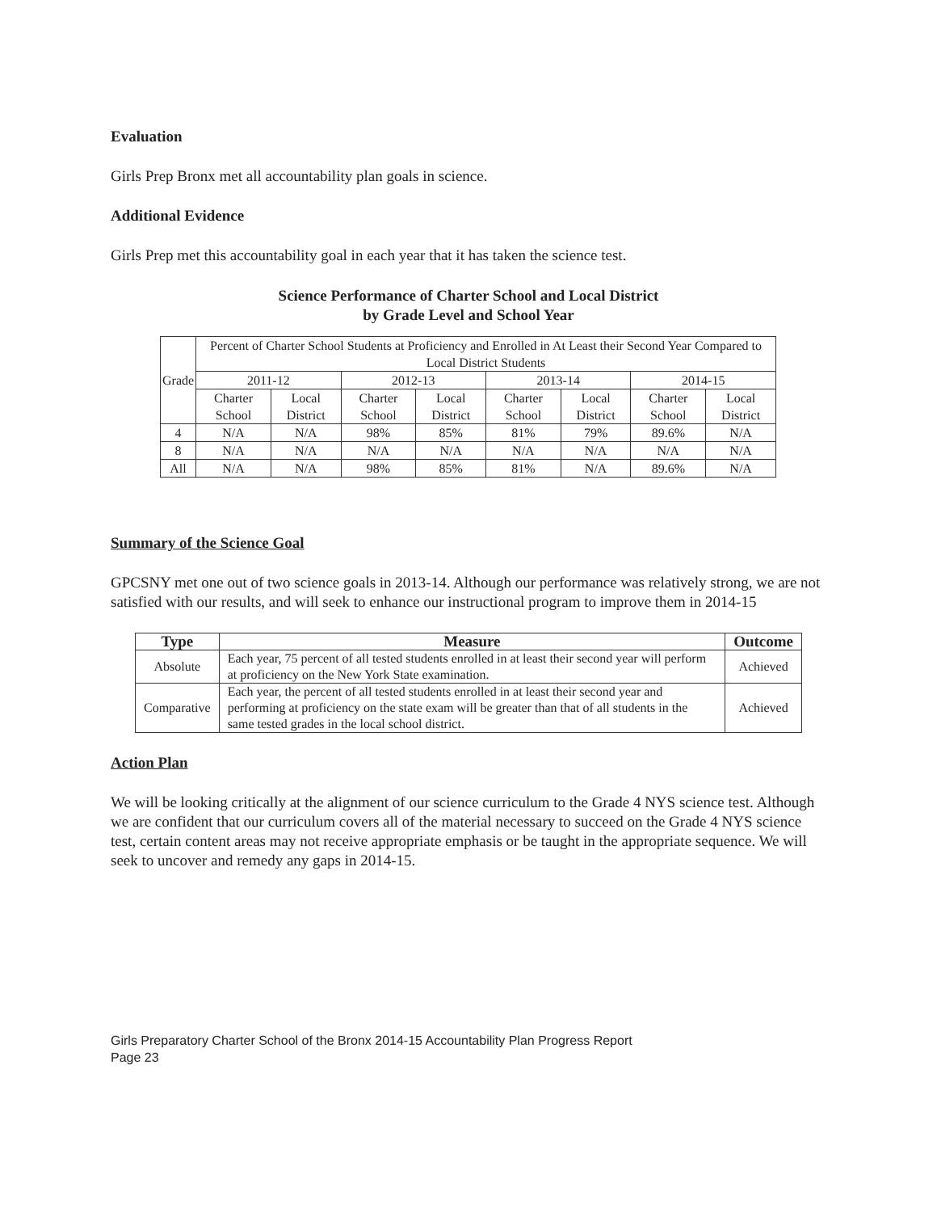Evaluation
Girls Prep Bronx met all accountability plan goals in science.
Additional Evidence
Girls Prep met this accountability goal in each year that it has taken the science test.
Science Performance of Charter School and Local District
by Grade Level and School Year
| Grade | Percent of Charter School Students at Proficiency and Enrolled in At Least their Second Year Compared to Local District Students | | | | | | | |
| | 2011-12 | | 2012-13 | | 2013-14 | | 2014-15 | |
| | Charter School | Local District | Charter School | Local District | Charter School | Local District | Charter School | Local District |
| 4 | N/A | N/A | 98% | 85% | 81% | 79% | 89.6% | N/A |
| 8 | N/A | N/A | N/A | N/A | N/A | N/A | N/A | N/A |
| All | N/A | N/A | 98% | 85% | 81% | N/A | 89.6% | N/A |
Summary of the Science Goal
GPCSNY met one out of two science goals in 2013-14. Although our performance was relatively strong, we are not satisfied with our results, and will seek to enhance our instructional program to improve them in 2014-15
| Type | Measure | Outcome |
| --- | --- | --- |
| Absolute | Each year, 75 percent of all tested students enrolled in at least their second year will perform at proficiency on the New York State examination. | Achieved |
| Comparative | Each year, the percent of all tested students enrolled in at least their second year and performing at proficiency on the state exam will be greater than that of all students in the same tested grades in the local school district. | Achieved |
Action Plan
We will be looking critically at the alignment of our science curriculum to the Grade 4 NYS science test. Although we are confident that our curriculum covers all of the material necessary to succeed on the Grade 4 NYS science test, certain content areas may not receive appropriate emphasis or be taught in the appropriate sequence. We will seek to uncover and remedy any gaps in 2014-15.
Girls Preparatory Charter School of the Bronx 2014-15 Accountability Plan Progress Report
Page 23